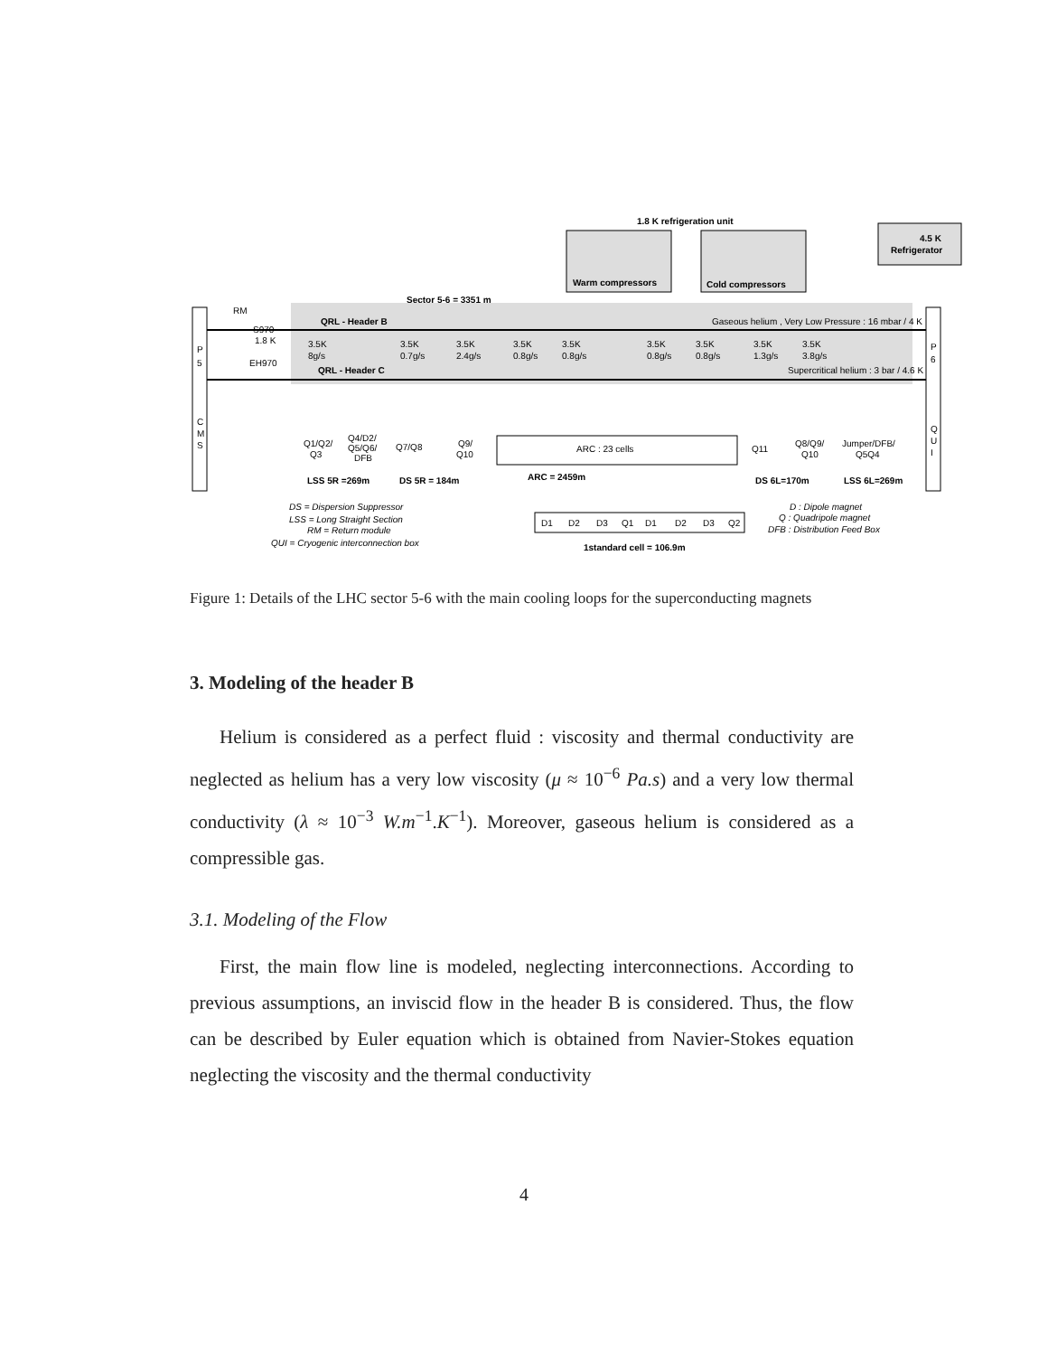1.8 K refrigeration unit
4.5 K
Refrigerator
Warm compressors
Cold compressors
Sector 5-6 = 3351 m
RM
S970
1.8 K
EH970
P
5
QRL - Header B
Gaseous helium , Very Low Pressure : 16 mbar / 4 K
3.5K
8g/s
3.5K
0.7g/s
3.5K
2.4g/s
3.5K
0.8g/s
3.5K
0.8g/s
3.5K
0.8g/s
3.5K
0.8g/s
3.5K
1.3g/s
3.5K
3.8g/s
P
6
QRL - Header C
Supercritical helium : 3 bar / 4.6 K
C
M
S
Q
U
I
Q1/Q2/
Q3
Q4/D2/
Q5/Q6/
DFB
Q7/Q8
Q9/
Q10
ARC : 23 cells
Q11
Q8/Q9/
Q10
Jumper/DFB/
Q5Q4
LSS 5R =269m
DS 5R = 184m
ARC = 2459m
DS 6L=170m
LSS 6L=269m
DS = Dispersion Suppressor
LSS = Long Straight Section
RM = Return module
QUI = Cryogenic interconnection box
D : Dipole magnet
Q : Quadripole magnet
DFB : Distribution Feed Box
D1
D2
D3
Q1
D1
D2
D3
Q2
1standard cell = 106.9m
Figure 1: Details of the LHC sector 5-6 with the main cooling loops for the superconducting magnets
3. Modeling of the header B
Helium is considered as a perfect fluid : viscosity and thermal conductivity are neglected as helium has a very low viscosity (μ ≈ 10<sup>−6</sup> Pa.s) and a very low thermal conductivity (λ ≈ 10<sup>−3</sup> W.m<sup>−1</sup>.K<sup>−1</sup>). Moreover, gaseous helium is considered as a compressible gas.
3.1. Modeling of the Flow
First, the main flow line is modeled, neglecting interconnections. According to previous assumptions, an inviscid flow in the header B is considered. Thus, the flow can be described by Euler equation which is obtained from Navier-Stokes equation neglecting the viscosity and the thermal conductivity
4